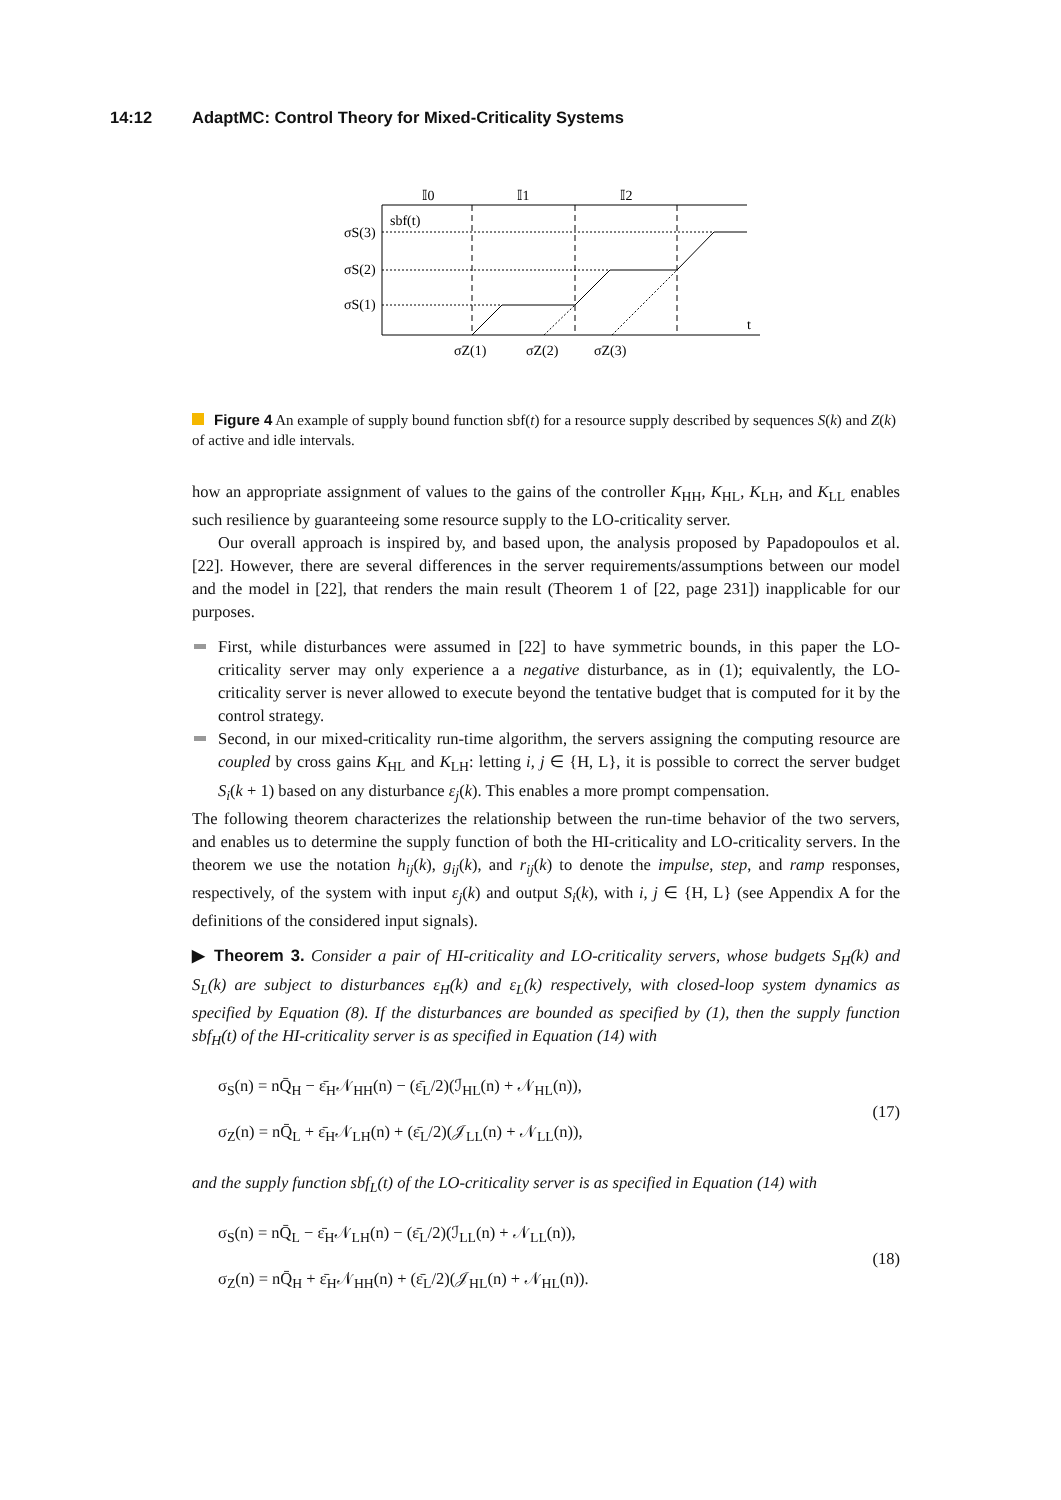14:12 AdaptMC: Control Theory for Mixed-Criticality Systems
𝕀0
𝕀1
𝕀2
sbf(t)
σS(3)
σS(2)
σS(1)
σZ(1)
σZ(2)
σZ(3)
t
Figure 4 An example of supply bound function sbf(t) for a resource supply described by sequences S(k) and Z(k) of active and idle intervals.
how an appropriate assignment of values to the gains of the controller K<sub>HH</sub>, K<sub>HL</sub>, K<sub>LH</sub>, and K<sub>LL</sub> enables such resilience by guaranteeing some resource supply to the LO-criticality server.
Our overall approach is inspired by, and based upon, the analysis proposed by Papadopoulos et al. [22]. However, there are several differences in the server requirements/assumptions between our model and the model in [22], that renders the main result (Theorem 1 of [22, page 231]) inapplicable for our purposes.
First, while disturbances were assumed in [22] to have symmetric bounds, in this paper the LO-criticality server may only experience a a negative disturbance, as in (1); equivalently, the LO-criticality server is never allowed to execute beyond the tentative budget that is computed for it by the control strategy.
Second, in our mixed-criticality run-time algorithm, the servers assigning the computing resource are coupled by cross gains K<sub>HL</sub> and K<sub>LH</sub>: letting i, j ∈ {H, L}, it is possible to correct the server budget S<sub>i</sub>(k + 1) based on any disturbance ε<sub>j</sub>(k). This enables a more prompt compensation.
The following theorem characterizes the relationship between the run-time behavior of the two servers, and enables us to determine the supply function of both the HI-criticality and LO-criticality servers. In the theorem we use the notation h<sub>ij</sub>(k), g<sub>ij</sub>(k), and r<sub>ij</sub>(k) to denote the impulse, step, and ramp responses, respectively, of the system with input ε<sub>j</sub>(k) and output S<sub>i</sub>(k), with i, j ∈ {H, L} (see Appendix A for the definitions of the considered input signals).
▶ Theorem 3. Consider a pair of HI-criticality and LO-criticality servers, whose budgets S<sub>H</sub>(k) and S<sub>L</sub>(k) are subject to disturbances ε<sub>H</sub>(k) and ε<sub>L</sub>(k) respectively, with closed-loop system dynamics as specified by Equation (8). If the disturbances are bounded as specified by (1), then the supply function sbf<sub>H</sub>(t) of the HI-criticality server is as specified in Equation (14) with
σ<sub>S</sub>(n) = nQ̄<sub>H</sub> − ε̄<sub>H</sub>𝒩<sub>HH</sub>(n) − (ε̄<sub>L</sub>/2)(ℐ<sub>HL</sub>(n) + 𝒩<sub>HL</sub>(n)),
σ<sub>Z</sub>(n) = nQ̄<sub>L</sub> + ε̄<sub>H</sub>𝒩<sub>LH</sub>(n) + (ε̄<sub>L</sub>/2)(𝒥<sub>LL</sub>(n) + 𝒩<sub>LL</sub>(n)),
(17)
and the supply function sbf<sub>L</sub>(t) of the LO-criticality server is as specified in Equation (14) with
σ<sub>S</sub>(n) = nQ̄<sub>L</sub> − ε̄<sub>H</sub>𝒩<sub>LH</sub>(n) − (ε̄<sub>L</sub>/2)(ℐ<sub>LL</sub>(n) + 𝒩<sub>LL</sub>(n)),
σ<sub>Z</sub>(n) = nQ̄<sub>H</sub> + ε̄<sub>H</sub>𝒩<sub>HH</sub>(n) + (ε̄<sub>L</sub>/2)(𝒥<sub>HL</sub>(n) + 𝒩<sub>HL</sub>(n)).
(18)